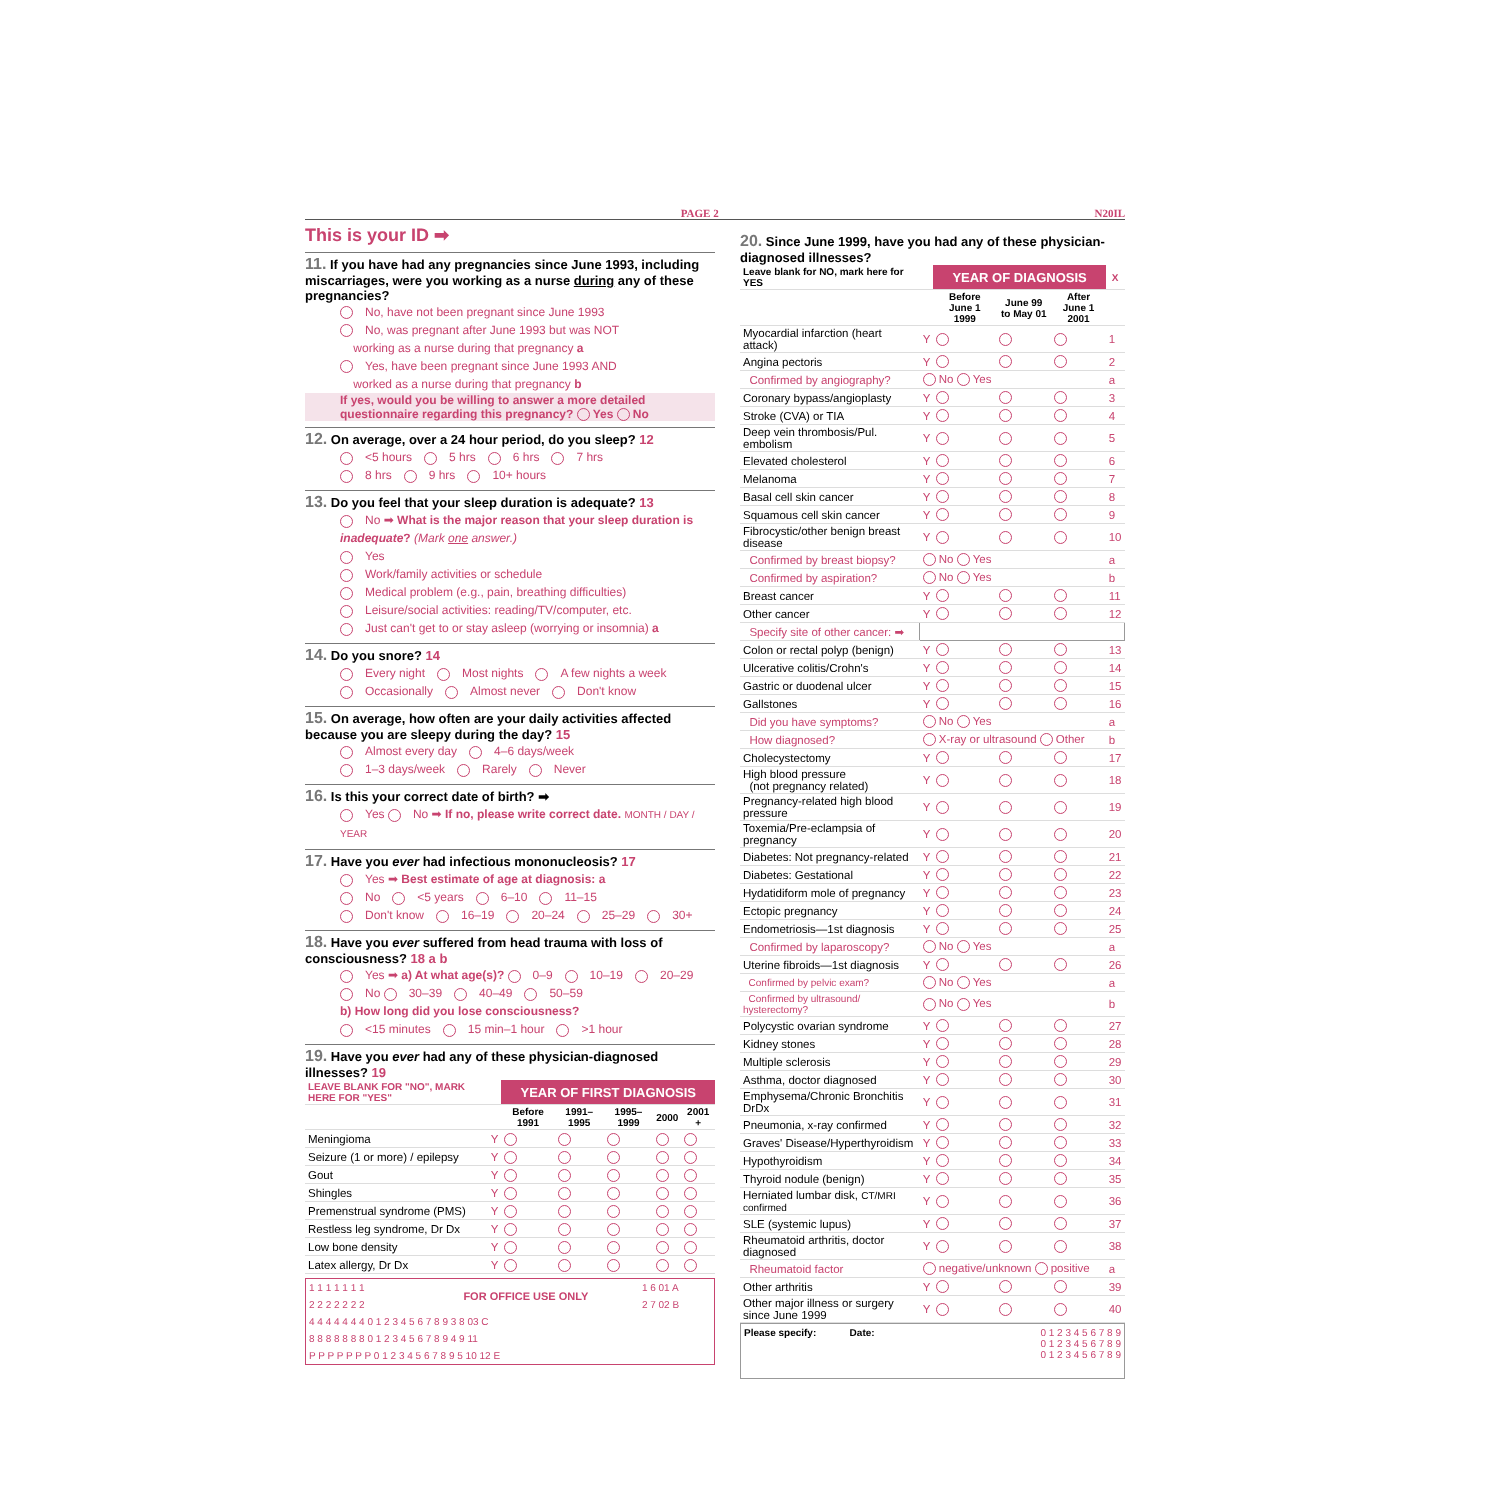PAGE 2 N20IL
This is your ID ➡
11. If you have had any pregnancies since June 1993, including miscarriages, were you working as a nurse during any of these pregnancies?
No, have not been pregnant since June 1993
No, was pregnant after June 1993 but was NOT
working as a nurse during that pregnancy a
Yes, have been pregnant since June 1993 AND
worked as a nurse during that pregnancy b
If yes, would you be willing to answer a more detailed questionnaire regarding this pregnancy? Yes No
12. On average, over a 24 hour period, do you sleep? 12
<5 hours 5 hrs 6 hrs 7 hrs
8 hrs 9 hrs 10+ hours
13. Do you feel that your sleep duration is adequate? 13
No ➡ What is the major reason that your sleep duration is inadequate? (Mark one answer.)
Yes
Work/family activities or schedule
Medical problem (e.g., pain, breathing difficulties)
Leisure/social activities: reading/TV/computer, etc.
Just can't get to or stay asleep (worrying or insomnia) a
14. Do you snore? 14
Every night Most nights A few nights a week
Occasionally Almost never Don't know
15. On average, how often are your daily activities affected because you are sleepy during the day? 15
Almost every day 4–6 days/week
1–3 days/week Rarely Never
16. Is this your correct date of birth? ➡
Yes No ➡ If no, please write correct date. MONTH / DAY / YEAR
17. Have you ever had infectious mononucleosis? 17
Yes ➡ Best estimate of age at diagnosis: a
No <5 years 6–10 11–15
Don't know 16–19 20–24 25–29 30+
18. Have you ever suffered from head trauma with loss of consciousness? 18 a b
Yes ➡ a) At what age(s)? 0–9 10–19 20–29
No 30–39 40–49 50–59
b) How long did you lose consciousness?
<15 minutes 15 min–1 hour >1 hour
19. Have you ever had any of these physician-diagnosed illnesses? 19
| LEAVE BLANK FOR "NO", MARK HERE FOR "YES" | | YEAR OF FIRST DIAGNOSIS | | | | |
| --- | --- | --- | --- | --- | --- | --- |
| | | Before 1991 | 1991– 1995 | 1995– 1999 | 2000 | 2001 + |
| Meningioma | Y | | | | | |
| Seizure (1 or more) / epilepsy | Y | | | | | |
| Gout | Y | | | | | |
| Shingles | Y | | | | | |
| Premenstrual syndrome (PMS) | Y | | | | | |
| Restless leg syndrome, Dr Dx | Y | | | | | |
| Low bone density | Y | | | | | |
| Latex allergy, Dr Dx | Y | | | | | |
| 1 1 1 1 1 1 1 | FOR OFFICE USE ONLY | 1 6 01 A |
| 2 2 2 2 2 2 2 | | 2 7 02 B |
| 4 4 4 4 4 4 4 0 1 2 3 4 5 6 7 8 9 3 8 03 C | | |
| 8 8 8 8 8 8 8 0 1 2 3 4 5 6 7 8 9 4 9 11 | | |
| P P P P P P P 0 1 2 3 4 5 6 7 8 9 5 10 12 E | | |
20. Since June 1999, have you had any of these physician-diagnosed illnesses?
| Leave blank for NO, mark here for YES | | YEAR OF DIAGNOSIS | | | X |
| --- | --- | --- | --- | --- | --- |
| | | Before June 1 1999 | June 99 to May 01 | After June 1 2001 | |
| Myocardial infarction (heart attack) | Y | | | | 1 |
| Angina pectoris | Y | | | | 2 |
| Confirmed by angiography? | No Yes | | | | a |
| Coronary bypass/angioplasty | Y | | | | 3 |
| Stroke (CVA) or TIA | Y | | | | 4 |
| Deep vein thrombosis/Pul. embolism | Y | | | | 5 |
| Elevated cholesterol | Y | | | | 6 |
| Melanoma | Y | | | | 7 |
| Basal cell skin cancer | Y | | | | 8 |
| Squamous cell skin cancer | Y | | | | 9 |
| Fibrocystic/other benign breast disease | Y | | | | 10 |
| Confirmed by breast biopsy? | No Yes | | | | a |
| Confirmed by aspiration? | No Yes | | | | b |
| Breast cancer | Y | | | | 11 |
| Other cancer | Y | | | | 12 |
| Specify site of other cancer: ➡ | | | | | |
| Colon or rectal polyp (benign) | Y | | | | 13 |
| Ulcerative colitis/Crohn's | Y | | | | 14 |
| Gastric or duodenal ulcer | Y | | | | 15 |
| Gallstones | Y | | | | 16 |
| Did you have symptoms? | No Yes | | | | a |
| How diagnosed? | X-ray or ultrasound Other | | | | b |
| Cholecystectomy | Y | | | | 17 |
| High blood pressure (not pregnancy related) | Y | | | | 18 |
| Pregnancy-related high blood pressure | Y | | | | 19 |
| Toxemia/Pre-eclampsia of pregnancy | Y | | | | 20 |
| Diabetes: Not pregnancy-related | Y | | | | 21 |
| Diabetes: Gestational | Y | | | | 22 |
| Hydatidiform mole of pregnancy | Y | | | | 23 |
| Ectopic pregnancy | Y | | | | 24 |
| Endometriosis—1st diagnosis | Y | | | | 25 |
| Confirmed by laparoscopy? | No Yes | | | | a |
| Uterine fibroids—1st diagnosis | Y | | | | 26 |
| Confirmed by pelvic exam? | No Yes | | | | a |
| Confirmed by ultrasound/ hysterectomy? | No Yes | | | | b |
| Polycystic ovarian syndrome | Y | | | | 27 |
| Kidney stones | Y | | | | 28 |
| Multiple sclerosis | Y | | | | 29 |
| Asthma, doctor diagnosed | Y | | | | 30 |
| Emphysema/Chronic Bronchitis DrDx | Y | | | | 31 |
| Pneumonia, x-ray confirmed | Y | | | | 32 |
| Graves' Disease/Hyperthyroidism | Y | | | | 33 |
| Hypothyroidism | Y | | | | 34 |
| Thyroid nodule (benign) | Y | | | | 35 |
| Herniated lumbar disk, CT/MRI confirmed | Y | | | | 36 |
| SLE (systemic lupus) | Y | | | | 37 |
| Rheumatoid arthritis, doctor diagnosed | Y | | | | 38 |
| Rheumatoid factor | negative/unknown positive | | | | a |
| Other arthritis | Y | | | | 39 |
| Other major illness or surgery since June 1999 | Y | | | | 40 |
Please specify: Date: 0 1 2 3 4 5 6 7 8 9
0 1 2 3 4 5 6 7 8 9
0 1 2 3 4 5 6 7 8 9